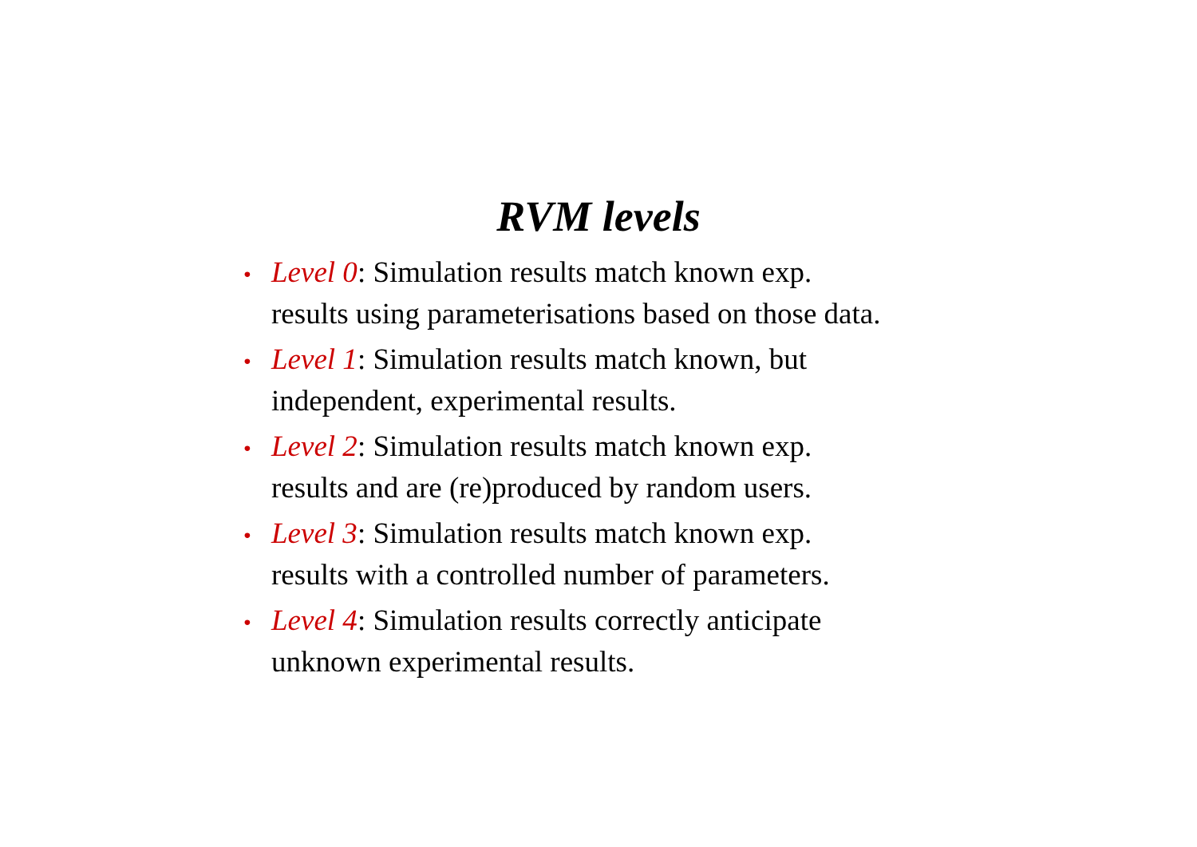RVM levels
• Level 0: Simulation results match known exp.
results using parameterisations based on those data.
• Level 1: Simulation results match known, but
independent, experimental results.
• Level 2: Simulation results match known exp.
results and are (re)produced by random users.
• Level 3: Simulation results match known exp.
results with a controlled number of parameters.
• Level 4: Simulation results correctly anticipate
unknown experimental results.